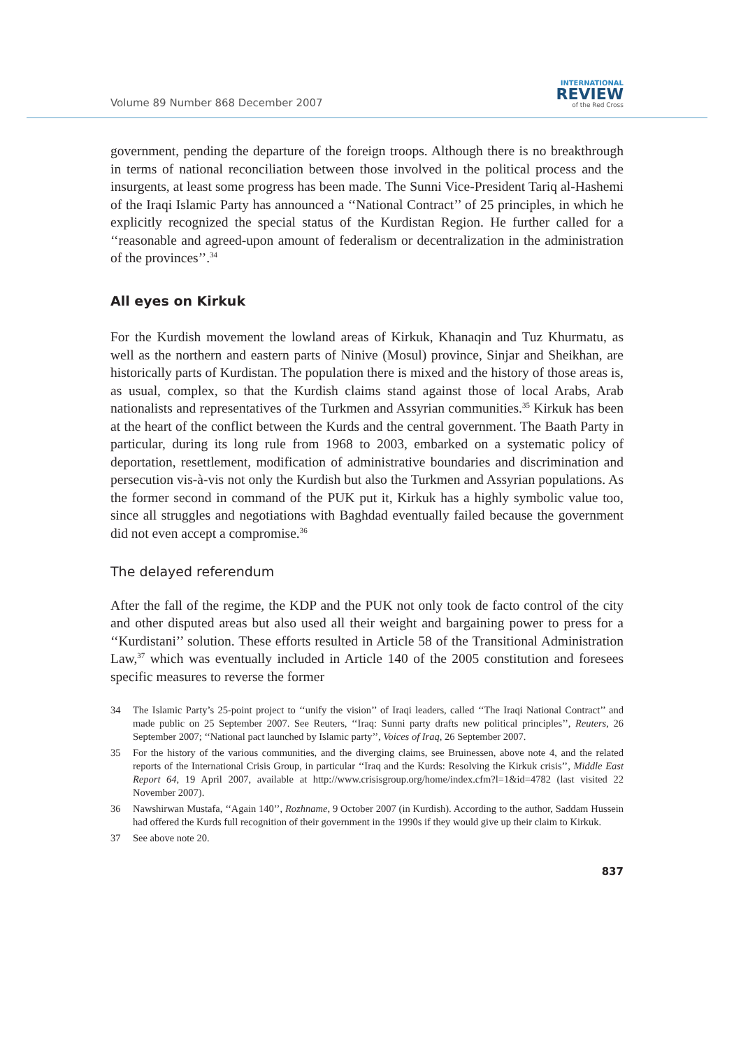Volume 89 Number 868 December 2007
INTERNATIONAL
REVIEW
of the Red Cross
government, pending the departure of the foreign troops. Although there is no breakthrough in terms of national reconciliation between those involved in the political process and the insurgents, at least some progress has been made. The Sunni Vice-President Tariq al-Hashemi of the Iraqi Islamic Party has announced a ‘‘National Contract’’ of 25 principles, in which he explicitly recognized the special status of the Kurdistan Region. He further called for a ‘‘reasonable and agreed-upon amount of federalism or decentralization in the administration of the provinces’’.<sup>34</sup>
All eyes on Kirkuk
For the Kurdish movement the lowland areas of Kirkuk, Khanaqin and Tuz Khurmatu, as well as the northern and eastern parts of Ninive (Mosul) province, Sinjar and Sheikhan, are historically parts of Kurdistan. The population there is mixed and the history of those areas is, as usual, complex, so that the Kurdish claims stand against those of local Arabs, Arab nationalists and representatives of the Turkmen and Assyrian communities.<sup>35</sup> Kirkuk has been at the heart of the conflict between the Kurds and the central government. The Baath Party in particular, during its long rule from 1968 to 2003, embarked on a systematic policy of deportation, resettlement, modification of administrative boundaries and discrimination and persecution vis-à-vis not only the Kurdish but also the Turkmen and Assyrian populations. As the former second in command of the PUK put it, Kirkuk has a highly symbolic value too, since all struggles and negotiations with Baghdad eventually failed because the government did not even accept a compromise.<sup>36</sup>
The delayed referendum
After the fall of the regime, the KDP and the PUK not only took de facto control of the city and other disputed areas but also used all their weight and bargaining power to press for a ‘‘Kurdistani’’ solution. These efforts resulted in Article 58 of the Transitional Administration Law,<sup>37</sup> which was eventually included in Article 140 of the 2005 constitution and foresees specific measures to reverse the former
34 The Islamic Party’s 25-point project to ‘‘unify the vision’’ of Iraqi leaders, called ‘‘The Iraqi National Contract’’ and made public on 25 September 2007. See Reuters, ‘‘Iraq: Sunni party drafts new political principles’’, Reuters, 26 September 2007; ‘‘National pact launched by Islamic party’’, Voices of Iraq, 26 September 2007.
35 For the history of the various communities, and the diverging claims, see Bruinessen, above note 4, and the related reports of the International Crisis Group, in particular ‘‘Iraq and the Kurds: Resolving the Kirkuk crisis’’, Middle East Report 64, 19 April 2007, available at http://www.crisisgroup.org/home/index.cfm?l=1&id=4782 (last visited 22 November 2007).
36 Nawshirwan Mustafa, ‘‘Again 140’’, Rozhname, 9 October 2007 (in Kurdish). According to the author, Saddam Hussein had offered the Kurds full recognition of their government in the 1990s if they would give up their claim to Kirkuk.
37 See above note 20.
837